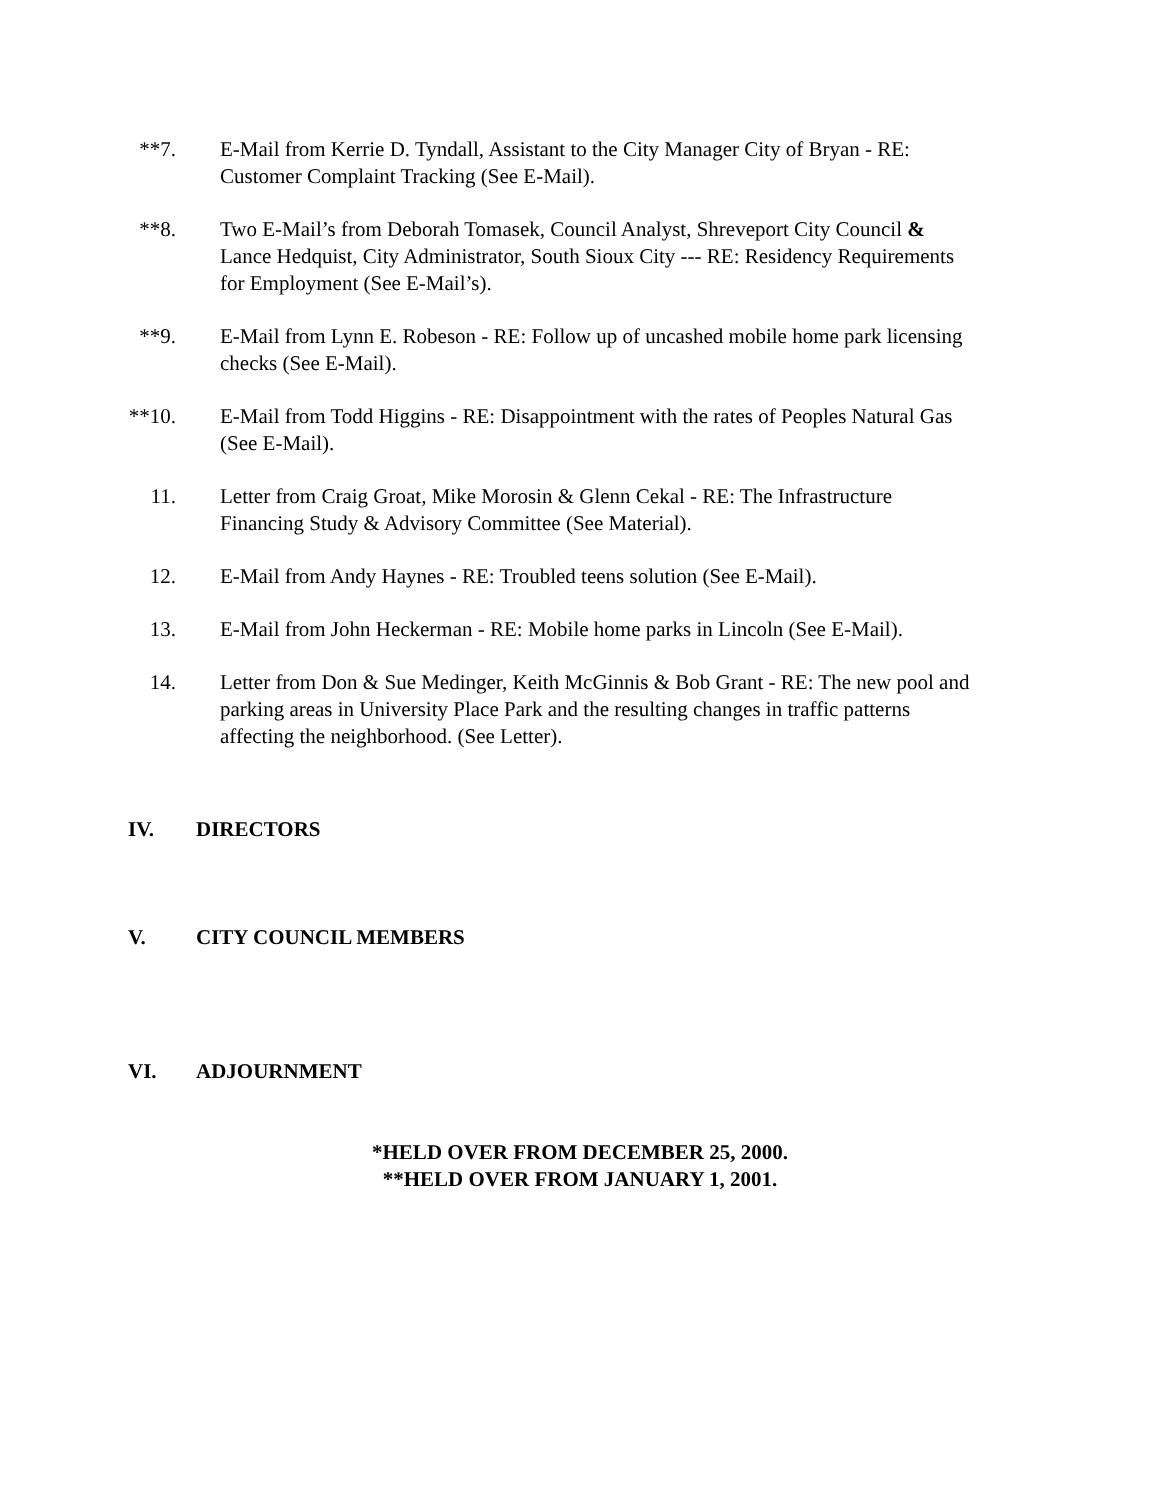**7. E-Mail from Kerrie D. Tyndall, Assistant to the City Manager City of Bryan - RE: Customer Complaint Tracking (See E-Mail).
**8. Two E-Mail’s from Deborah Tomasek, Council Analyst, Shreveport City Council & Lance Hedquist, City Administrator, South Sioux City --- RE: Residency Requirements for Employment (See E-Mail’s).
**9. E-Mail from Lynn E. Robeson - RE: Follow up of uncashed mobile home park licensing checks (See E-Mail).
**10. E-Mail from Todd Higgins - RE: Disappointment with the rates of Peoples Natural Gas (See E-Mail).
11. Letter from Craig Groat, Mike Morosin & Glenn Cekal - RE: The Infrastructure Financing Study & Advisory Committee (See Material).
12. E-Mail from Andy Haynes - RE: Troubled teens solution (See E-Mail).
13. E-Mail from John Heckerman - RE: Mobile home parks in Lincoln (See E-Mail).
14. Letter from Don & Sue Medinger, Keith McGinnis & Bob Grant - RE: The new pool and parking areas in University Place Park and the resulting changes in traffic patterns affecting the neighborhood. (See Letter).
IV. DIRECTORS
V. CITY COUNCIL MEMBERS
VI. ADJOURNMENT
*HELD OVER FROM DECEMBER 25, 2000.
**HELD OVER FROM JANUARY 1, 2001.